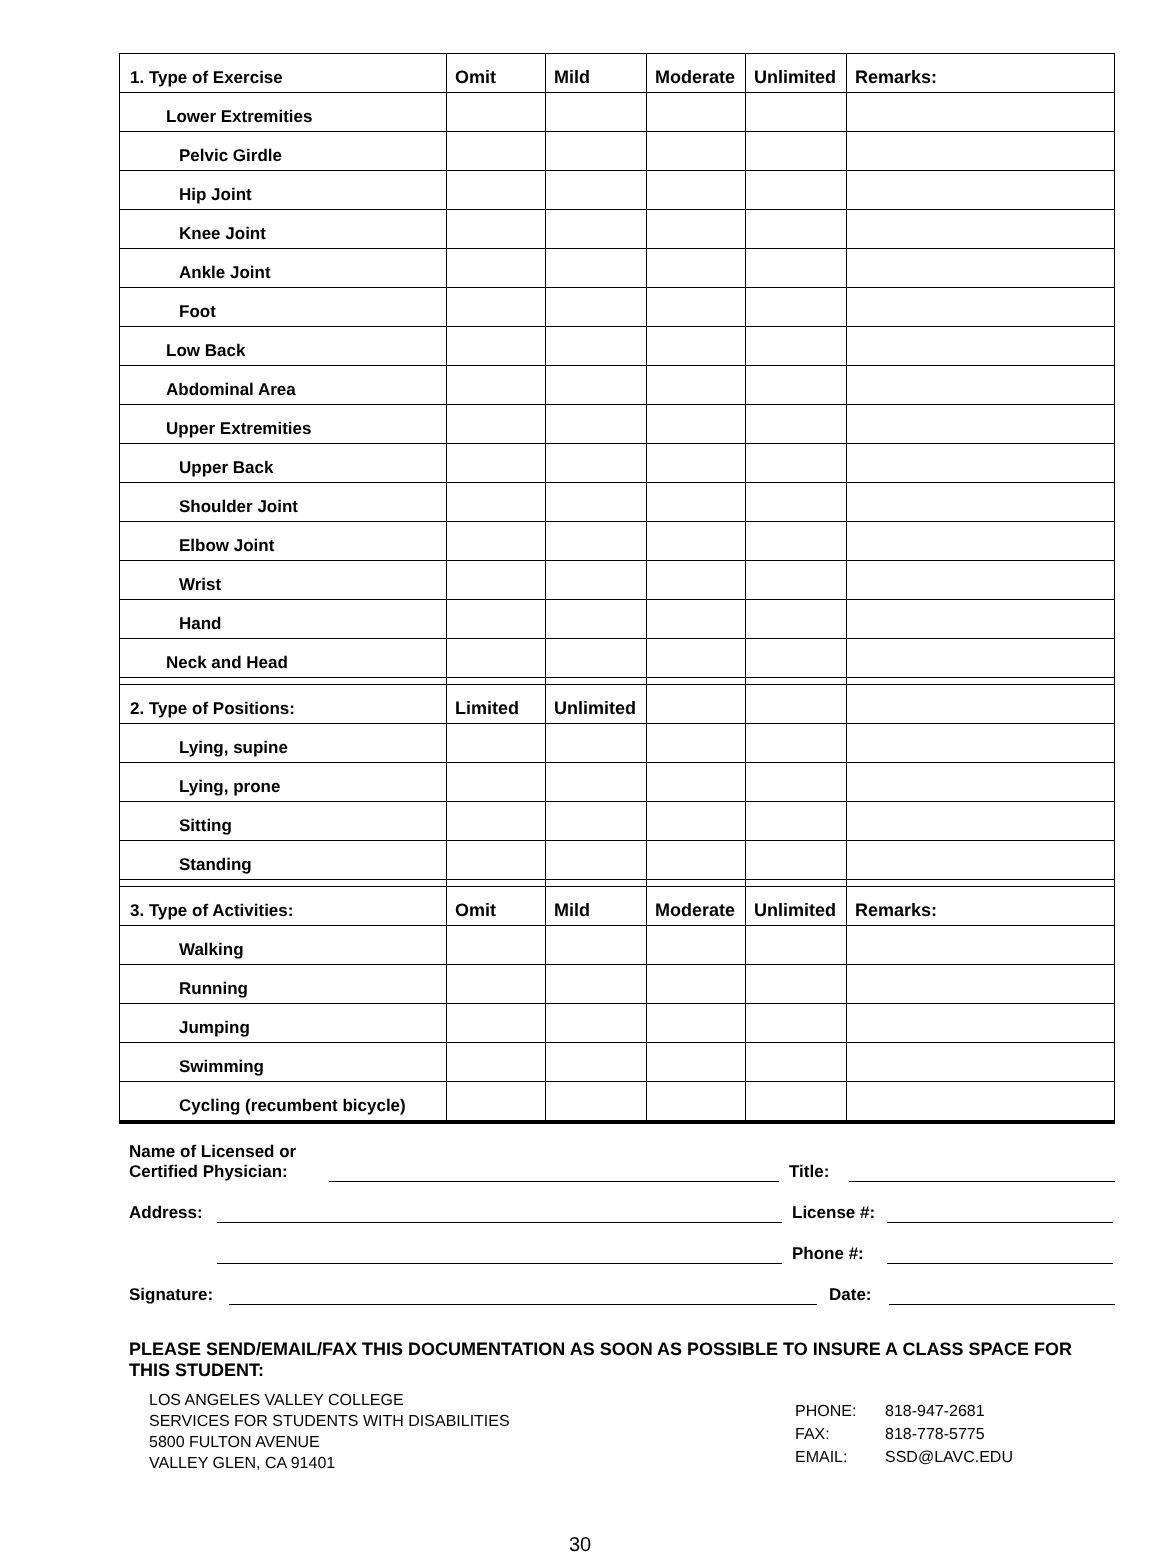| 1. Type of Exercise | Omit | Mild | Moderate | Unlimited | Remarks: |
| Lower Extremities | | | | | |
| Pelvic Girdle | | | | | |
| Hip Joint | | | | | |
| Knee Joint | | | | | |
| Ankle Joint | | | | | |
| Foot | | | | | |
| Low Back | | | | | |
| Abdominal Area | | | | | |
| Upper Extremities | | | | | |
| Upper Back | | | | | |
| Shoulder Joint | | | | | |
| Elbow Joint | | | | | |
| Wrist | | | | | |
| Hand | | | | | |
| Neck and Head | | | | | |
| 2. Type of Positions: | Limited | Unlimited | | | |
| Lying, supine | | | | | |
| Lying, prone | | | | | |
| Sitting | | | | | |
| Standing | | | | | |
| 3. Type of Activities: | Omit | Mild | Moderate | Unlimited | Remarks: |
| Walking | | | | | |
| Running | | | | | |
| Jumping | | | | | |
| Swimming | | | | | |
| Cycling (recumbent bicycle) | | | | | |
Name of Licensed or
Certified Physician: Title:
Address: License #:
Phone #:
Signature: Date:
PLEASE SEND/EMAIL/FAX THIS DOCUMENTATION AS SOON AS POSSIBLE TO INSURE A CLASS SPACE FOR THIS STUDENT:
LOS ANGELES VALLEY COLLEGE
SERVICES FOR STUDENTS WITH DISABILITIES
5800 FULTON AVENUE
VALLEY GLEN, CA 91401
| PHONE: | 818-947-2681 |
| FAX: | 818-778-5775 |
| EMAIL: | SSD@LAVC.EDU |
30